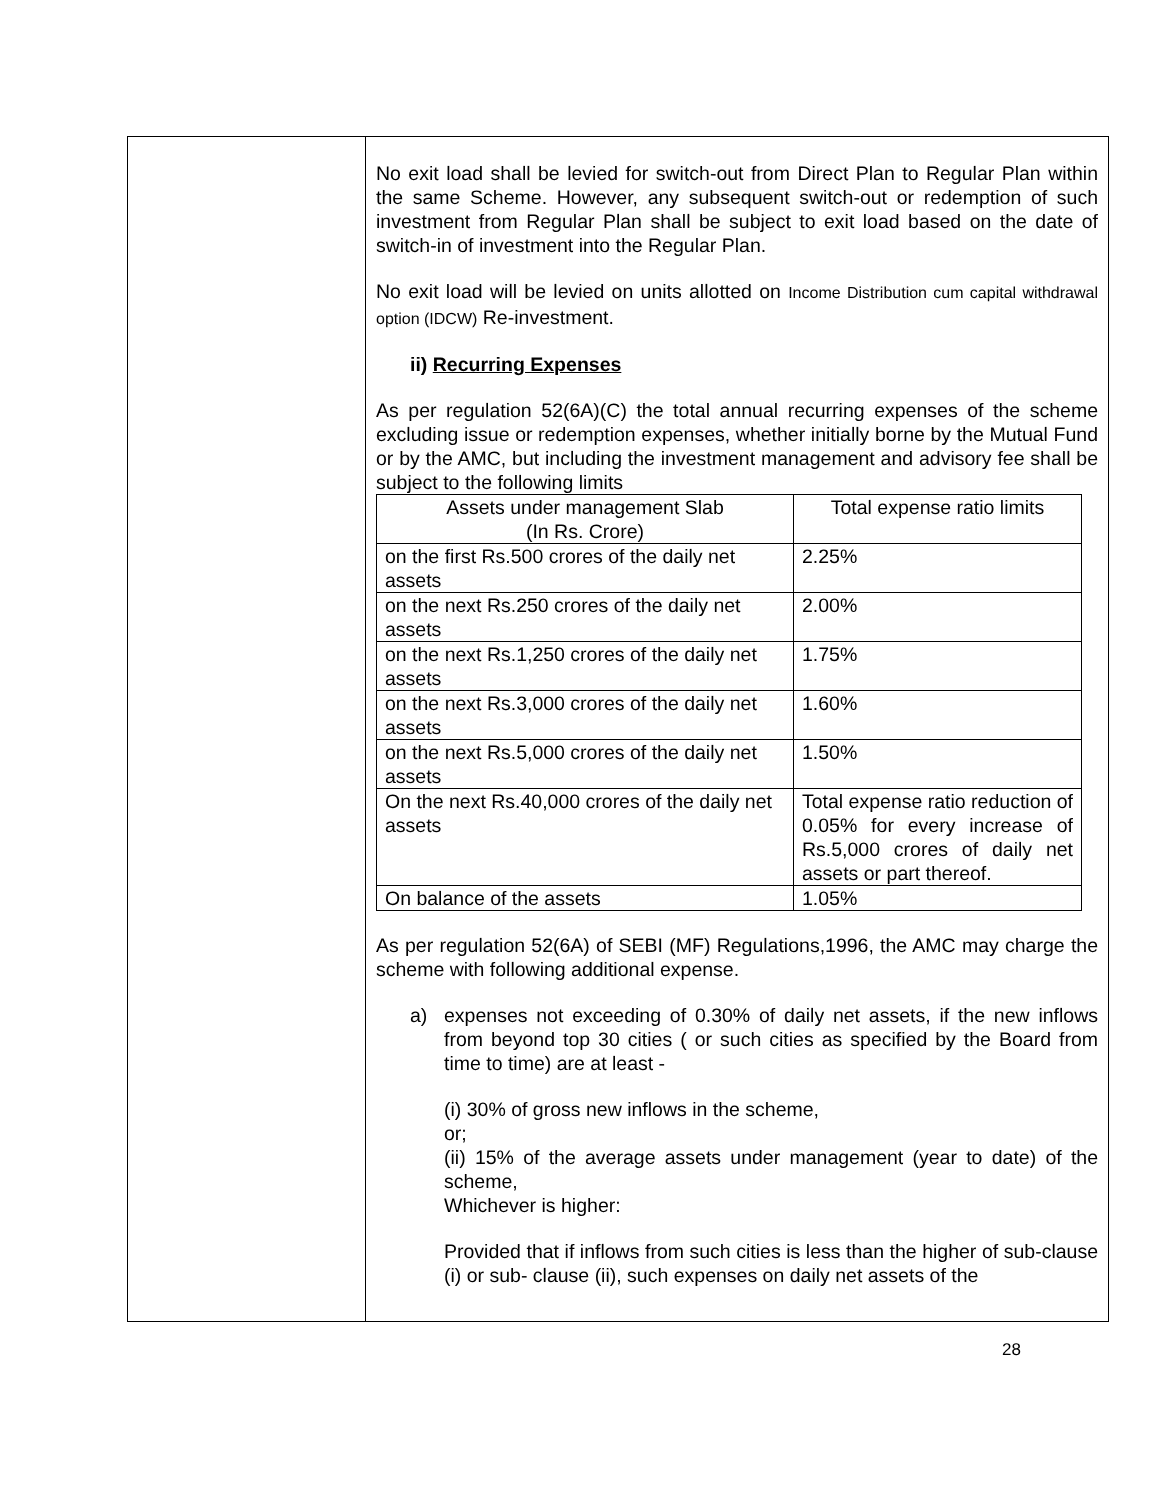No exit load shall be levied for switch-out from Direct Plan to Regular Plan within the same Scheme. However, any subsequent switch-out or redemption of such investment from Regular Plan shall be subject to exit load based on the date of switch-in of investment into the Regular Plan.
No exit load will be levied on units allotted on Income Distribution cum capital withdrawal option (IDCW) Re-investment.
ii) Recurring Expenses
As per regulation 52(6A)(C) the total annual recurring expenses of the scheme excluding issue or redemption expenses, whether initially borne by the Mutual Fund or by the AMC, but including the investment management and advisory fee shall be subject to the following limits
| Assets under management Slab (In Rs. Crore) | Total expense ratio limits |
| on the first Rs.500 crores of the daily net assets | 2.25% |
| on the next Rs.250 crores of the daily net assets | 2.00% |
| on the next Rs.1,250 crores of the daily net assets | 1.75% |
| on the next Rs.3,000 crores of the daily net assets | 1.60% |
| on the next Rs.5,000 crores of the daily net assets | 1.50% |
| On the next Rs.40,000 crores of the daily net assets | Total expense ratio reduction of 0.05% for every increase of Rs.5,000 crores of daily net assets or part thereof. |
| On balance of the assets | 1.05% |
As per regulation 52(6A) of SEBI (MF) Regulations,1996, the AMC may charge the scheme with following additional expense.
a) expenses not exceeding of 0.30% of daily net assets, if the new inflows from beyond top 30 cities ( or such cities as specified by the Board from time to time) are at least -
(i) 30% of gross new inflows in the scheme,
or;
(ii) 15% of the average assets under management (year to date) of the scheme,
Whichever is higher:
Provided that if inflows from such cities is less than the higher of sub-clause (i) or sub- clause (ii), such expenses on daily net assets of the
28